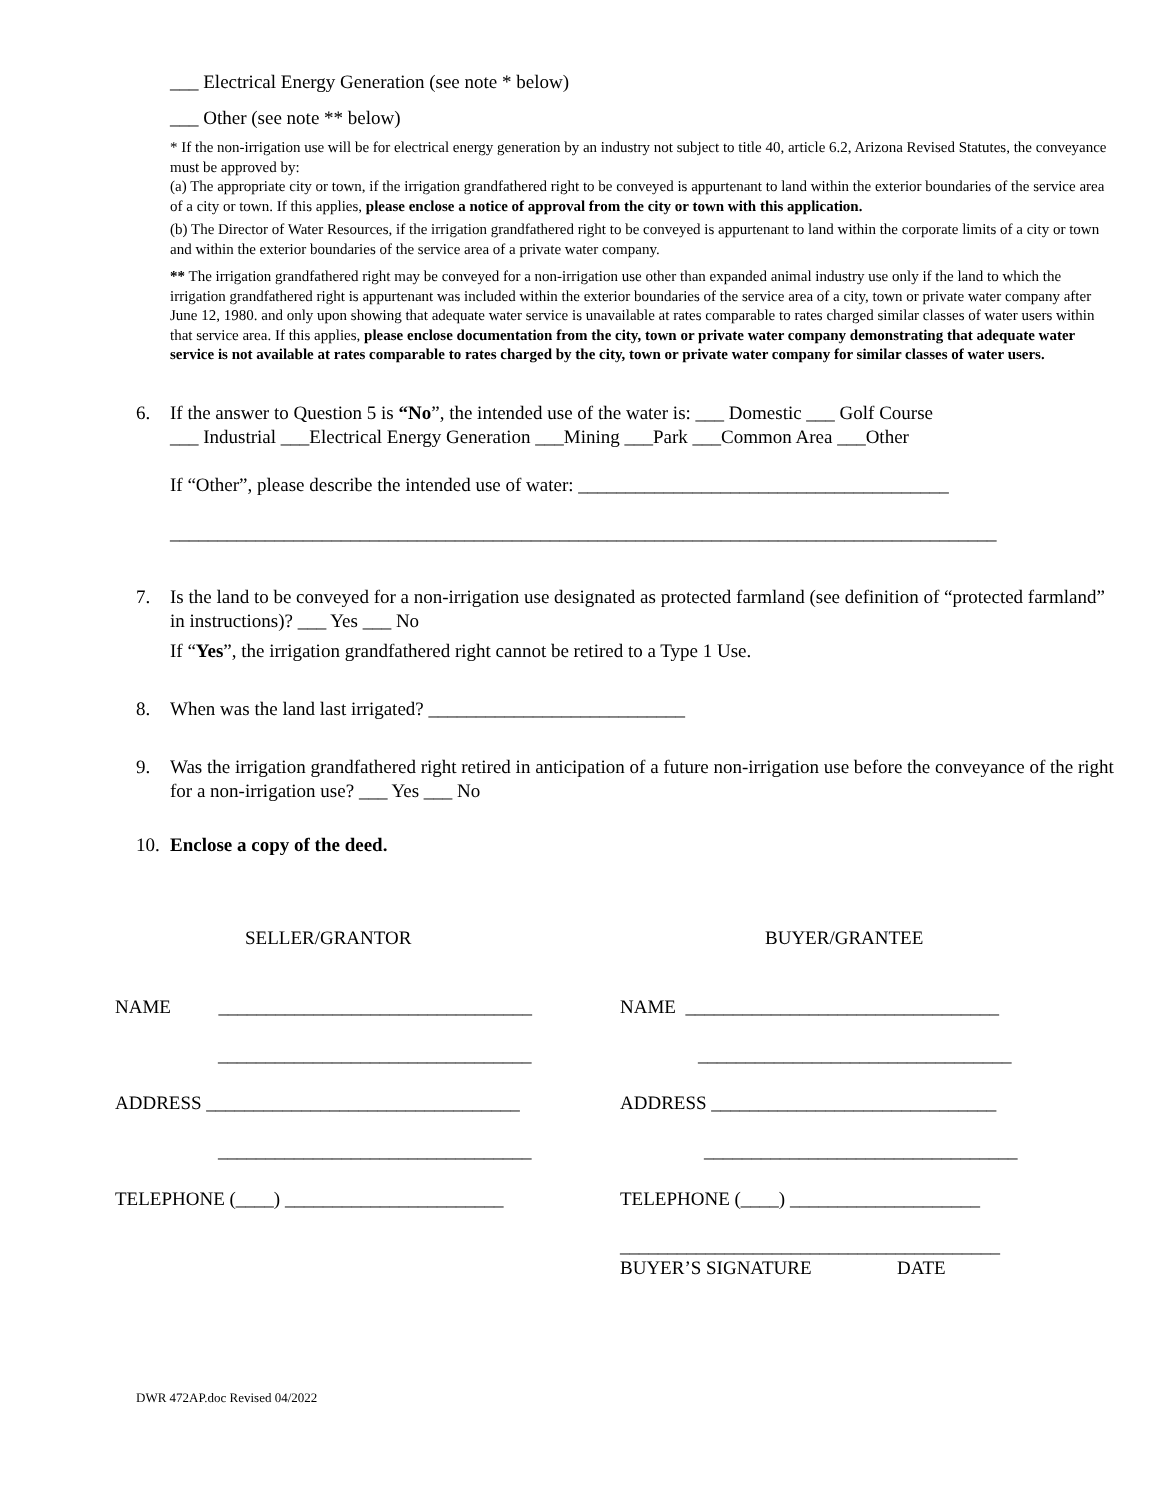___ Electrical Energy Generation (see note * below)
___ Other (see note ** below)
* If the non-irrigation use will be for electrical energy generation by an industry not subject to title 40, article 6.2, Arizona Revised Statutes, the conveyance must be approved by:
(a) The appropriate city or town, if the irrigation grandfathered right to be conveyed is appurtenant to land within the exterior boundaries of the service area of a city or town. If this applies, please enclose a notice of approval from the city or town with this application.
(b) The Director of Water Resources, if the irrigation grandfathered right to be conveyed is appurtenant to land within the corporate limits of a city or town and within the exterior boundaries of the service area of a private water company.
** The irrigation grandfathered right may be conveyed for a non-irrigation use other than expanded animal industry use only if the land to which the irrigation grandfathered right is appurtenant was included within the exterior boundaries of the service area of a city, town or private water company after June 12, 1980. and only upon showing that adequate water service is unavailable at rates comparable to rates charged similar classes of water users within that service area. If this applies, please enclose documentation from the city, town or private water company demonstrating that adequate water service is not available at rates comparable to rates charged by the city, town or private water company for similar classes of water users.
6. If the answer to Question 5 is “No”, the intended use of the water is: ___ Domestic ___ Golf Course
___ Industrial ___Electrical Energy Generation ___Mining ___Park ___Common Area ___Other
If “Other”, please describe the intended use of water: _______________________________________
_______________________________________________________________________________________
7. Is the land to be conveyed for a non-irrigation use designated as protected farmland (see definition of “protected farmland” in instructions)? ___ Yes ___ No
If “Yes”, the irrigation grandfathered right cannot be retired to a Type 1 Use.
8. When was the land last irrigated? ___________________________
9. Was the irrigation grandfathered right retired in anticipation of a future non-irrigation use before the conveyance of the right for a non-irrigation use? ___ Yes ___ No
10.
Enclose a copy of the deed.
SELLER/GRANTOR
NAME _________________________________
_________________________________
ADDRESS _________________________________
_________________________________
TELEPHONE (____) _______________________
BUYER/GRANTEE
NAME _________________________________
_________________________________
ADDRESS ______________________________
_________________________________
TELEPHONE (____) ____________________
________________________________________
BUYER’S SIGNATURE DATE
DWR 472AP.doc Revised 04/2022